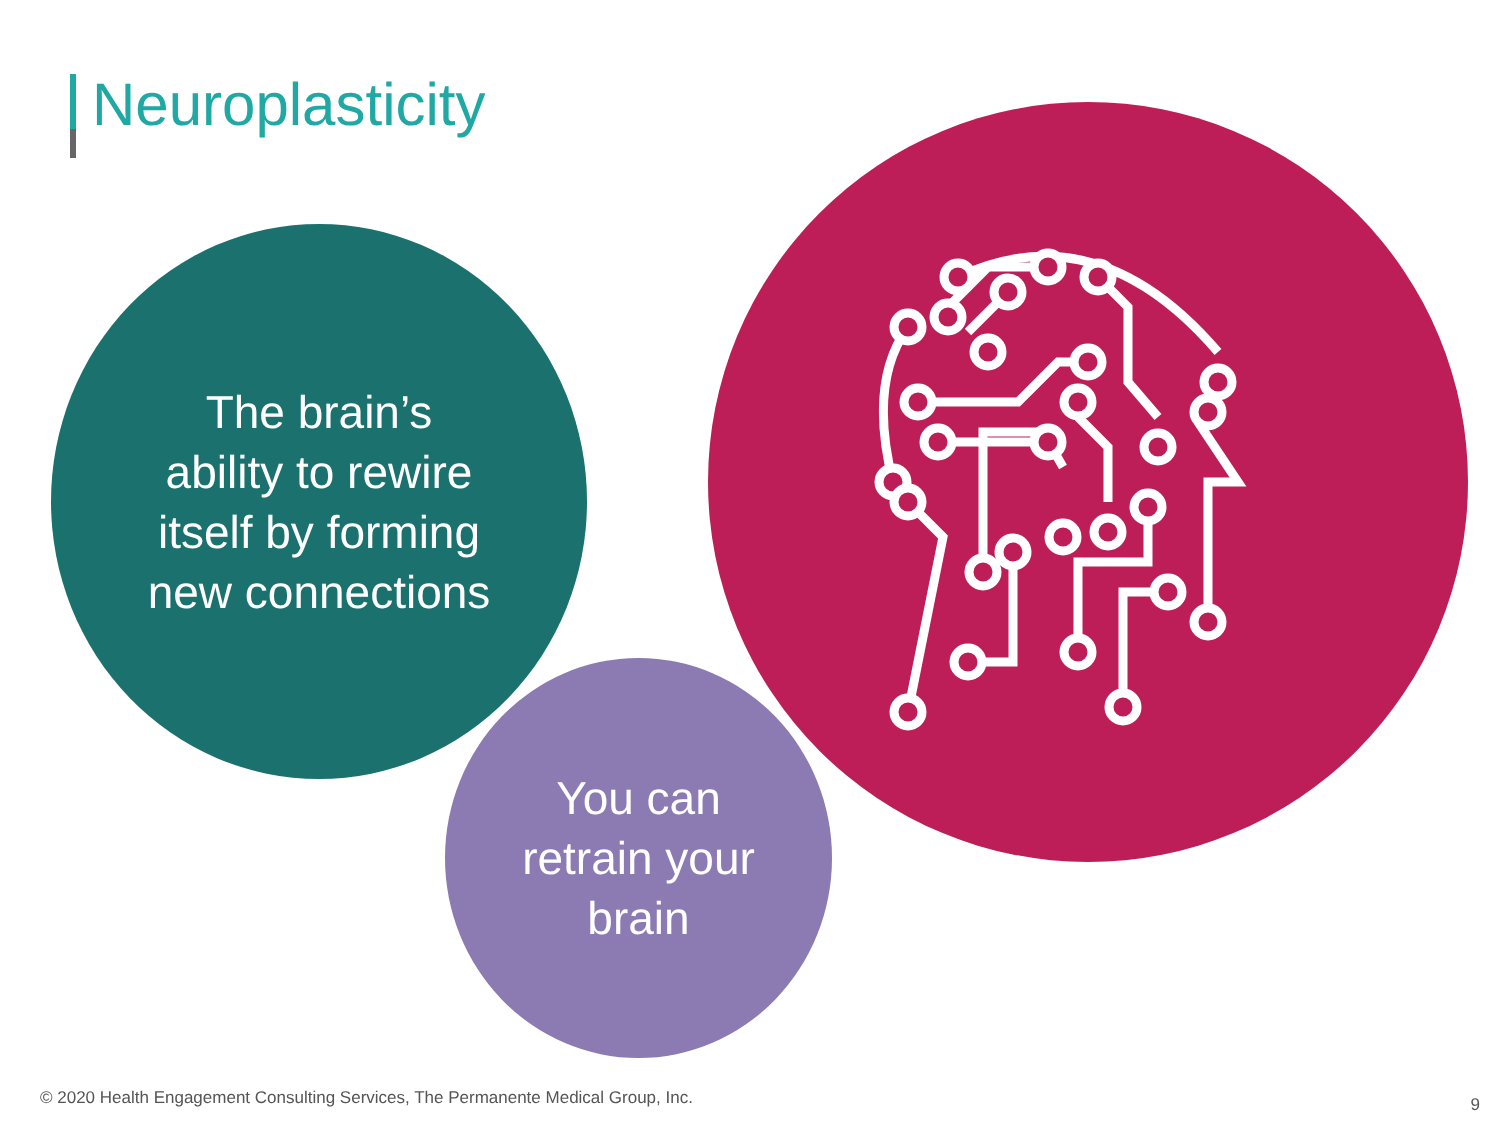Neuroplasticity
The brain’s
ability to rewire
itself by forming
new connections
You can
retrain your
brain
© 2020 Health Engagement Consulting Services, The Permanente Medical Group, Inc.
9